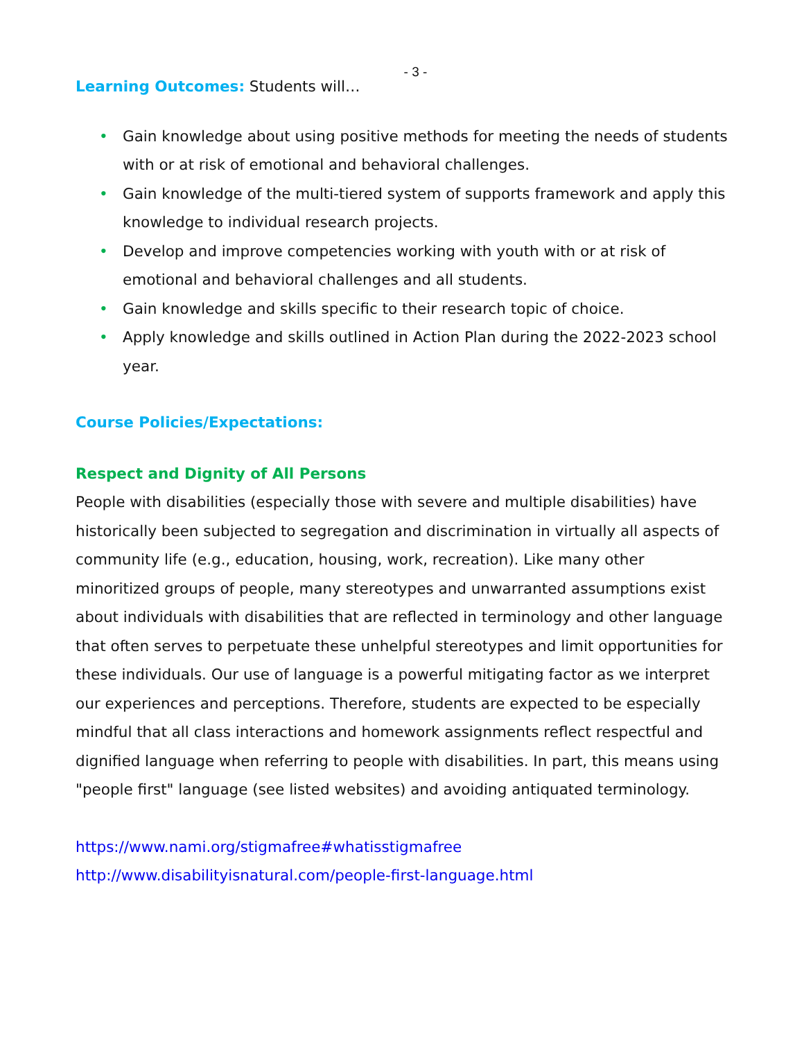- 3 -
Learning Outcomes: Students will…
• Gain knowledge about using positive methods for meeting the needs of students with or at risk of emotional and behavioral challenges.
• Gain knowledge of the multi-tiered system of supports framework and apply this knowledge to individual research projects.
• Develop and improve competencies working with youth with or at risk of emotional and behavioral challenges and all students.
• Gain knowledge and skills specific to their research topic of choice.
• Apply knowledge and skills outlined in Action Plan during the 2022-2023 school year.
Course Policies/Expectations:
Respect and Dignity of All Persons
People with disabilities (especially those with severe and multiple disabilities) have historically been subjected to segregation and discrimination in virtually all aspects of community life (e.g., education, housing, work, recreation). Like many other minoritized groups of people, many stereotypes and unwarranted assumptions exist about individuals with disabilities that are reflected in terminology and other language that often serves to perpetuate these unhelpful stereotypes and limit opportunities for these individuals. Our use of language is a powerful mitigating factor as we interpret our experiences and perceptions. Therefore, students are expected to be especially mindful that all class interactions and homework assignments reflect respectful and dignified language when referring to people with disabilities. In part, this means using "people first" language (see listed websites) and avoiding antiquated terminology.
https://www.nami.org/stigmafree#whatisstigmafree
http://www.disabilityisnatural.com/people-first-language.html